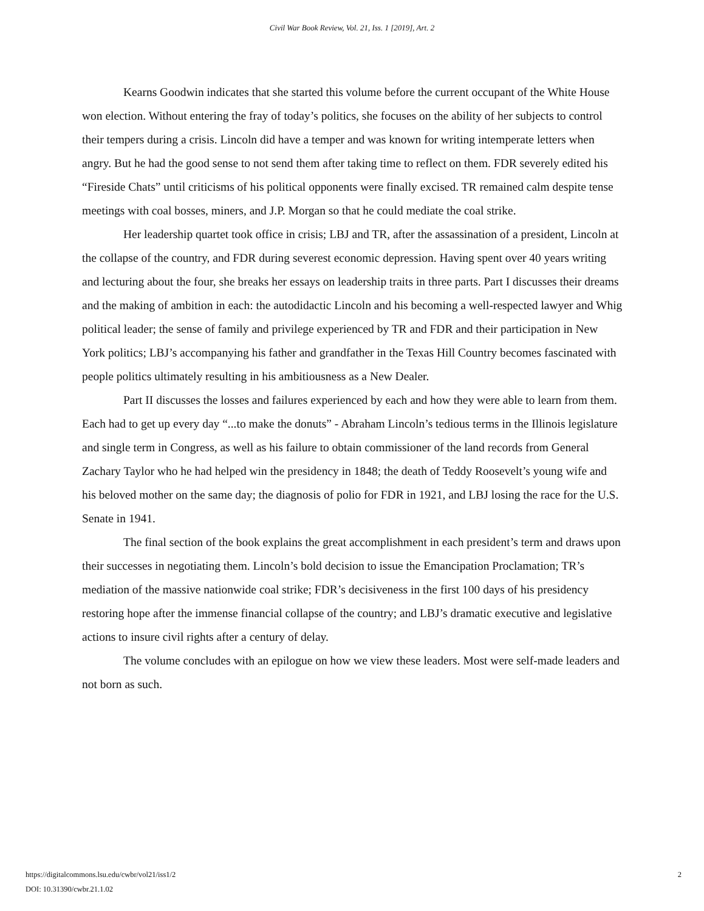Civil War Book Review, Vol. 21, Iss. 1 [2019], Art. 2
Kearns Goodwin indicates that she started this volume before the current occupant of the White House won election. Without entering the fray of today’s politics, she focuses on the ability of her subjects to control their tempers during a crisis. Lincoln did have a temper and was known for writing intemperate letters when angry. But he had the good sense to not send them after taking time to reflect on them. FDR severely edited his “Fireside Chats” until criticisms of his political opponents were finally excised. TR remained calm despite tense meetings with coal bosses, miners, and J.P. Morgan so that he could mediate the coal strike.
Her leadership quartet took office in crisis; LBJ and TR, after the assassination of a president, Lincoln at the collapse of the country, and FDR during severest economic depression. Having spent over 40 years writing and lecturing about the four, she breaks her essays on leadership traits in three parts. Part I discusses their dreams and the making of ambition in each: the autodidactic Lincoln and his becoming a well-respected lawyer and Whig political leader; the sense of family and privilege experienced by TR and FDR and their participation in New York politics; LBJ’s accompanying his father and grandfather in the Texas Hill Country becomes fascinated with people politics ultimately resulting in his ambitiousness as a New Dealer.
Part II discusses the losses and failures experienced by each and how they were able to learn from them. Each had to get up every day “...to make the donuts” - Abraham Lincoln’s tedious terms in the Illinois legislature and single term in Congress, as well as his failure to obtain commissioner of the land records from General Zachary Taylor who he had helped win the presidency in 1848; the death of Teddy Roosevelt’s young wife and his beloved mother on the same day; the diagnosis of polio for FDR in 1921, and LBJ losing the race for the U.S. Senate in 1941.
The final section of the book explains the great accomplishment in each president’s term and draws upon their successes in negotiating them. Lincoln’s bold decision to issue the Emancipation Proclamation; TR’s mediation of the massive nationwide coal strike; FDR’s decisiveness in the first 100 days of his presidency restoring hope after the immense financial collapse of the country; and LBJ’s dramatic executive and legislative actions to insure civil rights after a century of delay.
The volume concludes with an epilogue on how we view these leaders. Most were self-made leaders and not born as such.
https://digitalcommons.lsu.edu/cwbr/vol21/iss1/2
DOI: 10.31390/cwbr.21.1.02
2